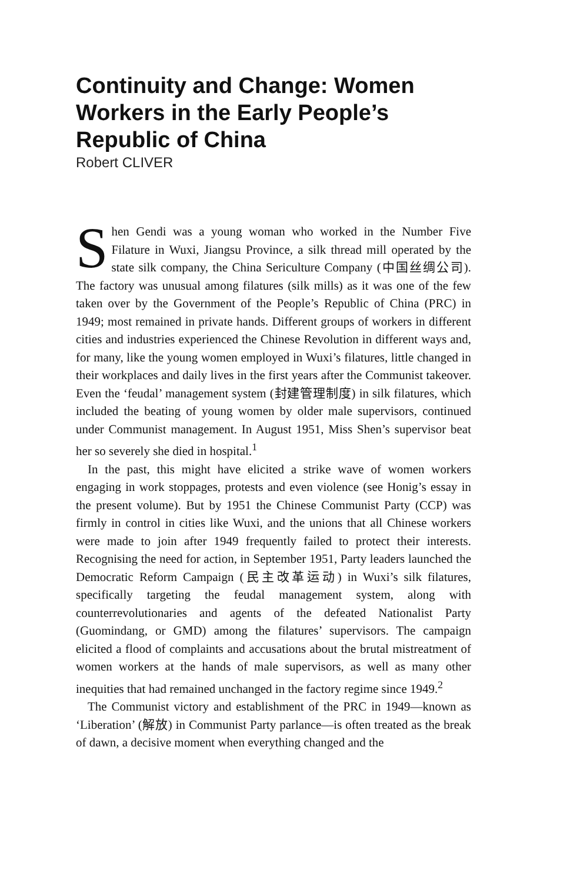Continuity and Change: Women Workers in the Early People’s Republic of China
Robert CLIVER
Shen Gendi was a young woman who worked in the Number Five Filature in Wuxi, Jiangsu Province, a silk thread mill operated by the state silk company, the China Sericulture Company (中国丝绸公司). The factory was unusual among filatures (silk mills) as it was one of the few taken over by the Government of the People’s Republic of China (PRC) in 1949; most remained in private hands. Different groups of workers in different cities and industries experienced the Chinese Revolution in different ways and, for many, like the young women employed in Wuxi’s filatures, little changed in their workplaces and daily lives in the first years after the Communist takeover. Even the ‘feudal’ management system (封建管理制度) in silk filatures, which included the beating of young women by older male supervisors, continued under Communist management. In August 1951, Miss Shen’s supervisor beat her so severely she died in hospital.<sup>1</sup>
In the past, this might have elicited a strike wave of women workers engaging in work stoppages, protests and even violence (see Honig’s essay in the present volume). But by 1951 the Chinese Communist Party (CCP) was firmly in control in cities like Wuxi, and the unions that all Chinese workers were made to join after 1949 frequently failed to protect their interests. Recognising the need for action, in September 1951, Party leaders launched the Democratic Reform Campaign (民主改革运动) in Wuxi’s silk filatures, specifically targeting the feudal management system, along with counterrevolutionaries and agents of the defeated Nationalist Party (Guomindang, or GMD) among the filatures’ supervisors. The campaign elicited a flood of complaints and accusations about the brutal mistreatment of women workers at the hands of male supervisors, as well as many other inequities that had remained unchanged in the factory regime since 1949.<sup>2</sup>
The Communist victory and establishment of the PRC in 1949—known as ‘Liberation’ (解放) in Communist Party parlance—is often treated as the break of dawn, a decisive moment when everything changed and the